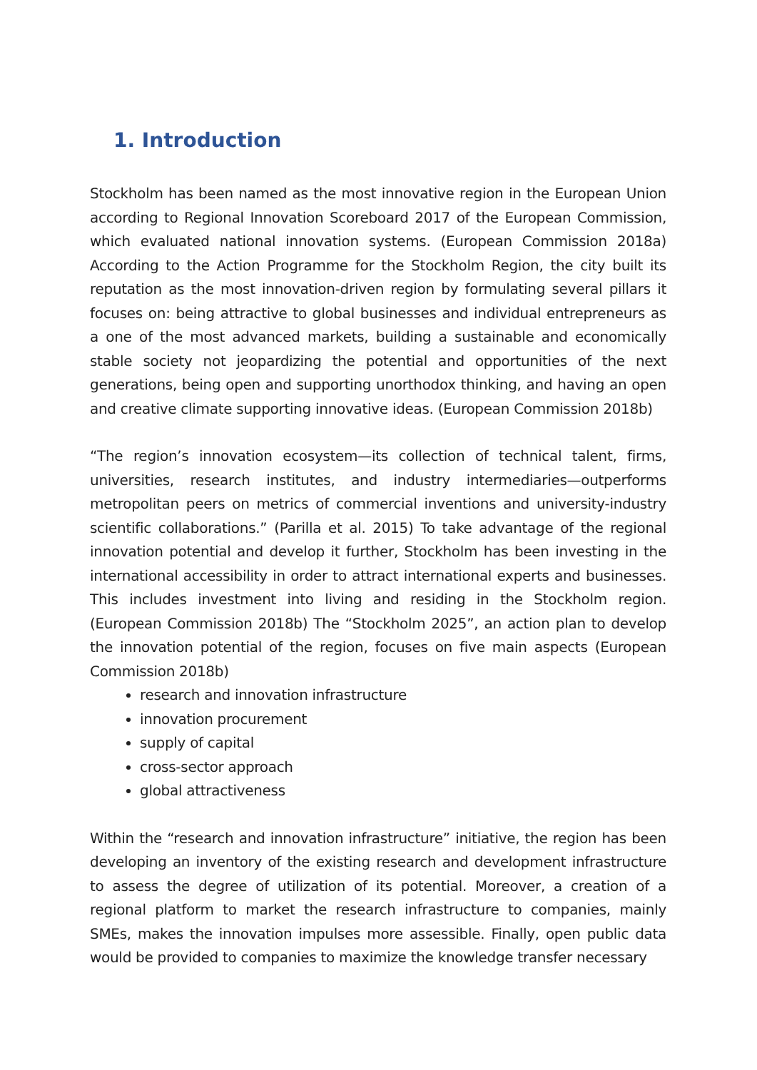1. Introduction
Stockholm has been named as the most innovative region in the European Union according to Regional Innovation Scoreboard 2017 of the European Commission, which evaluated national innovation systems. (European Commission 2018a) According to the Action Programme for the Stockholm Region, the city built its reputation as the most innovation-driven region by formulating several pillars it focuses on: being attractive to global businesses and individual entrepreneurs as a one of the most advanced markets, building a sustainable and economically stable society not jeopardizing the potential and opportunities of the next generations, being open and supporting unorthodox thinking, and having an open and creative climate supporting innovative ideas. (European Commission 2018b)
“The region’s innovation ecosystem—its collection of technical talent, firms, universities, research institutes, and industry intermediaries—outperforms metropolitan peers on metrics of commercial inventions and university-industry scientific collaborations.” (Parilla et al. 2015) To take advantage of the regional innovation potential and develop it further, Stockholm has been investing in the international accessibility in order to attract international experts and businesses. This includes investment into living and residing in the Stockholm region. (European Commission 2018b) The “Stockholm 2025”, an action plan to develop the innovation potential of the region, focuses on five main aspects (European Commission 2018b)
research and innovation infrastructure
innovation procurement
supply of capital
cross-sector approach
global attractiveness
Within the “research and innovation infrastructure” initiative, the region has been developing an inventory of the existing research and development infrastructure to assess the degree of utilization of its potential. Moreover, a creation of a regional platform to market the research infrastructure to companies, mainly SMEs, makes the innovation impulses more assessible. Finally, open public data would be provided to companies to maximize the knowledge transfer necessary